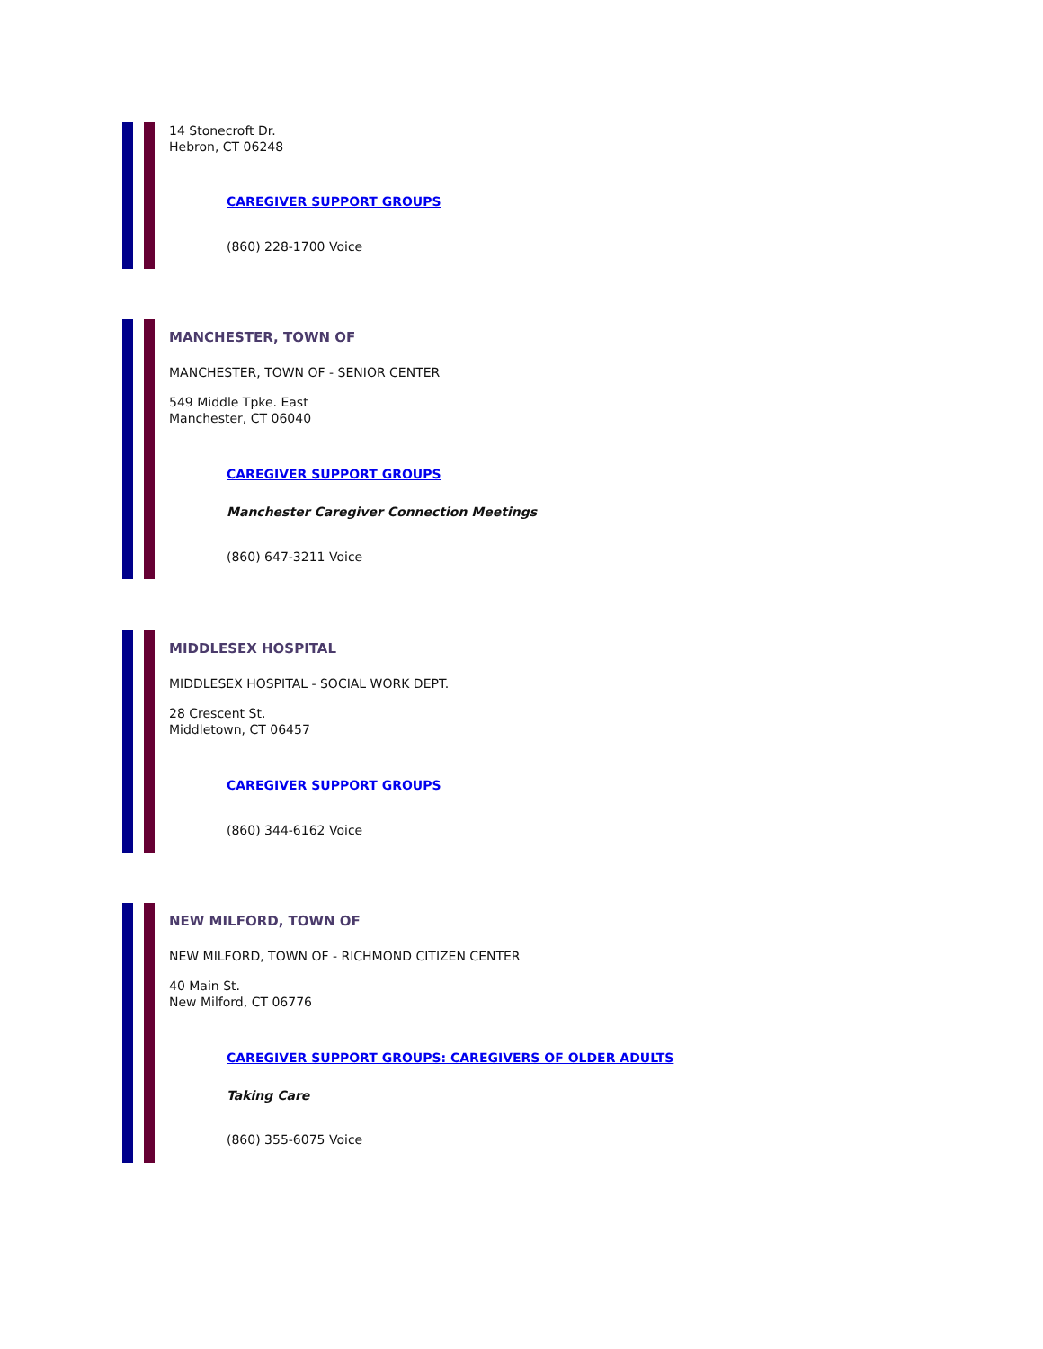14 Stonecroft Dr.
Hebron, CT 06248
CAREGIVER SUPPORT GROUPS
(860) 228-1700 Voice
MANCHESTER, TOWN OF
MANCHESTER, TOWN OF - SENIOR CENTER
549 Middle Tpke. East
Manchester, CT 06040
CAREGIVER SUPPORT GROUPS
Manchester Caregiver Connection Meetings
(860) 647-3211 Voice
MIDDLESEX HOSPITAL
MIDDLESEX HOSPITAL - SOCIAL WORK DEPT.
28 Crescent St.
Middletown, CT 06457
CAREGIVER SUPPORT GROUPS
(860) 344-6162 Voice
NEW MILFORD, TOWN OF
NEW MILFORD, TOWN OF - RICHMOND CITIZEN CENTER
40 Main St.
New Milford, CT 06776
CAREGIVER SUPPORT GROUPS: CAREGIVERS OF OLDER ADULTS
Taking Care
(860) 355-6075 Voice